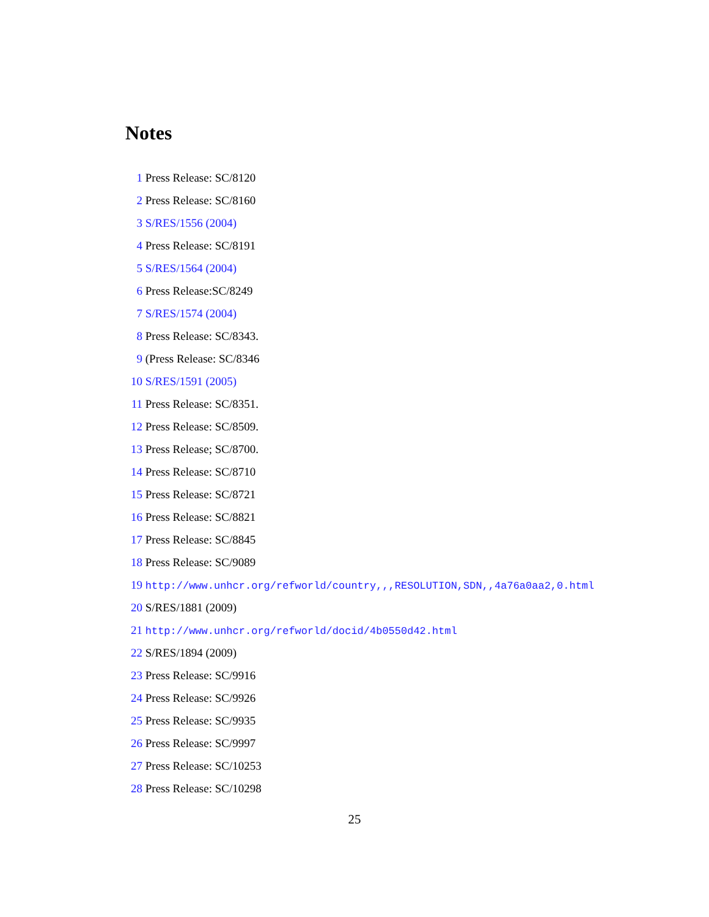Notes
1 Press Release: SC/8120
2 Press Release: SC/8160
3 S/RES/1556 (2004)
4 Press Release: SC/8191
5 S/RES/1564 (2004)
6 Press Release:SC/8249
7 S/RES/1574 (2004)
8 Press Release: SC/8343.
9 (Press Release: SC/8346
10 S/RES/1591 (2005)
11 Press Release: SC/8351.
12 Press Release: SC/8509.
13 Press Release; SC/8700.
14 Press Release: SC/8710
15 Press Release: SC/8721
16 Press Release: SC/8821
17 Press Release: SC/8845
18 Press Release: SC/9089
19 http://www.unhcr.org/refworld/country,,,RESOLUTION,SDN,,4a76a0aa2,0.html
20 S/RES/1881 (2009)
21 http://www.unhcr.org/refworld/docid/4b0550d42.html
22 S/RES/1894 (2009)
23 Press Release: SC/9916
24 Press Release: SC/9926
25 Press Release: SC/9935
26 Press Release: SC/9997
27 Press Release: SC/10253
28 Press Release: SC/10298
25